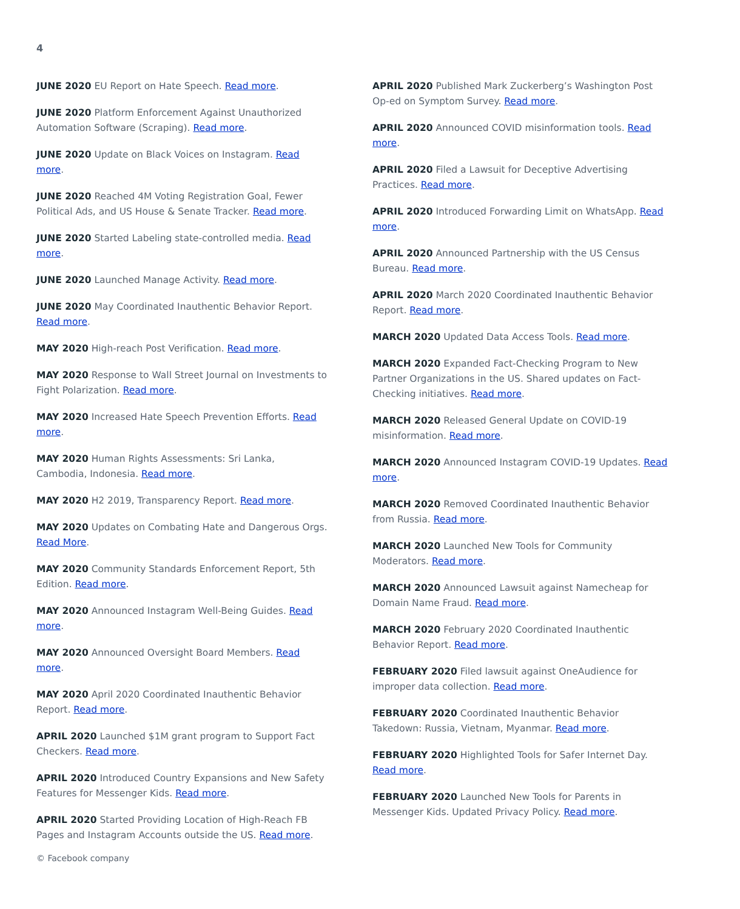4
JUNE 2020 EU Report on Hate Speech. Read more.
JUNE 2020 Platform Enforcement Against Unauthorized Automation Software (Scraping). Read more.
JUNE 2020 Update on Black Voices on Instagram. Read more.
JUNE 2020 Reached 4M Voting Registration Goal, Fewer Political Ads, and US House & Senate Tracker. Read more.
JUNE 2020 Started Labeling state-controlled media. Read more.
JUNE 2020 Launched Manage Activity. Read more.
JUNE 2020 May Coordinated Inauthentic Behavior Report. Read more.
MAY 2020 High-reach Post Verification. Read more.
MAY 2020 Response to Wall Street Journal on Investments to Fight Polarization. Read more.
MAY 2020 Increased Hate Speech Prevention Efforts. Read more.
MAY 2020 Human Rights Assessments: Sri Lanka, Cambodia, Indonesia. Read more.
MAY 2020 H2 2019, Transparency Report. Read more.
MAY 2020 Updates on Combating Hate and Dangerous Orgs. Read More.
MAY 2020 Community Standards Enforcement Report, 5th Edition. Read more.
MAY 2020 Announced Instagram Well-Being Guides. Read more.
MAY 2020 Announced Oversight Board Members. Read more.
MAY 2020 April 2020 Coordinated Inauthentic Behavior Report. Read more.
APRIL 2020 Launched $1M grant program to Support Fact Checkers. Read more.
APRIL 2020 Introduced Country Expansions and New Safety Features for Messenger Kids. Read more.
APRIL 2020 Started Providing Location of High-Reach FB Pages and Instagram Accounts outside the US. Read more.
APRIL 2020 Published Mark Zuckerberg’s Washington Post Op-ed on Symptom Survey. Read more.
APRIL 2020 Announced COVID misinformation tools. Read more.
APRIL 2020 Filed a Lawsuit for Deceptive Advertising Practices. Read more.
APRIL 2020 Introduced Forwarding Limit on WhatsApp. Read more.
APRIL 2020 Announced Partnership with the US Census Bureau. Read more.
APRIL 2020 March 2020 Coordinated Inauthentic Behavior Report. Read more.
MARCH 2020 Updated Data Access Tools. Read more.
MARCH 2020 Expanded Fact-Checking Program to New Partner Organizations in the US. Shared updates on Fact-Checking initiatives. Read more.
MARCH 2020 Released General Update on COVID-19 misinformation. Read more.
MARCH 2020 Announced Instagram COVID-19 Updates. Read more.
MARCH 2020 Removed Coordinated Inauthentic Behavior from Russia. Read more.
MARCH 2020 Launched New Tools for Community Moderators. Read more.
MARCH 2020 Announced Lawsuit against Namecheap for Domain Name Fraud. Read more.
MARCH 2020 February 2020 Coordinated Inauthentic Behavior Report. Read more.
FEBRUARY 2020 Filed lawsuit against OneAudience for improper data collection. Read more.
FEBRUARY 2020 Coordinated Inauthentic Behavior Takedown: Russia, Vietnam, Myanmar. Read more.
FEBRUARY 2020 Highlighted Tools for Safer Internet Day. Read more.
FEBRUARY 2020 Launched New Tools for Parents in Messenger Kids. Updated Privacy Policy. Read more.
© Facebook company